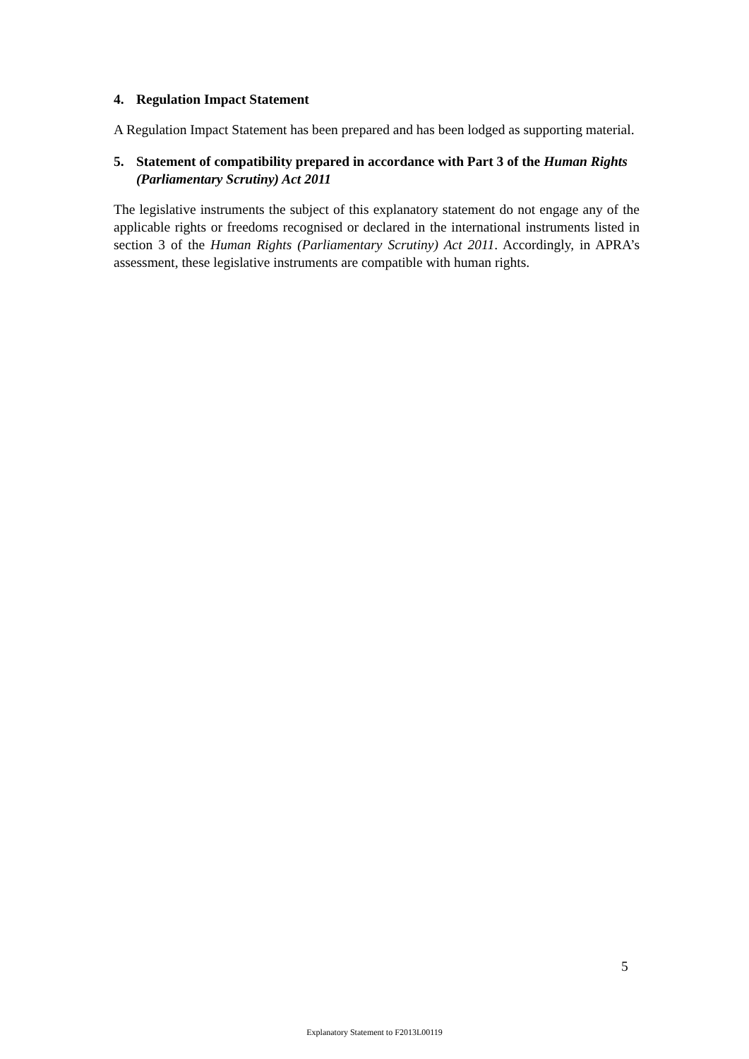4. Regulation Impact Statement
A Regulation Impact Statement has been prepared and has been lodged as supporting material.
5. Statement of compatibility prepared in accordance with Part 3 of the Human Rights (Parliamentary Scrutiny) Act 2011
The legislative instruments the subject of this explanatory statement do not engage any of the applicable rights or freedoms recognised or declared in the international instruments listed in section 3 of the Human Rights (Parliamentary Scrutiny) Act 2011. Accordingly, in APRA’s assessment, these legislative instruments are compatible with human rights.
5
Explanatory Statement to F2013L00119